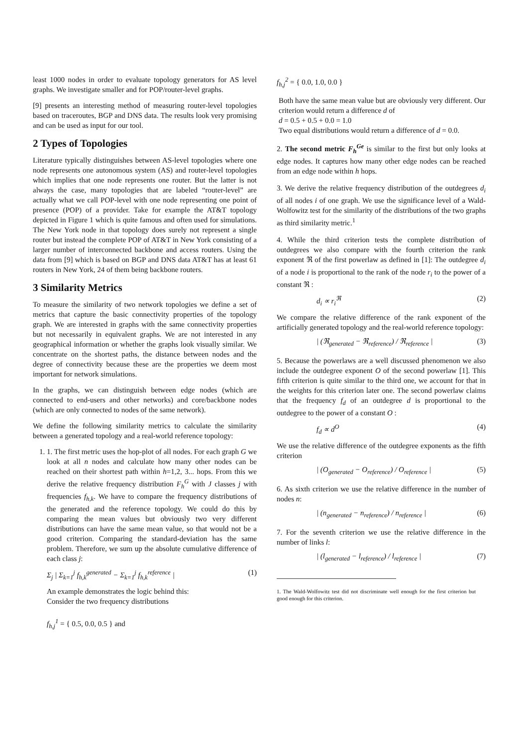least 1000 nodes in order to evaluate topology generators for AS level graphs. We investigate smaller and for POP/router-level graphs.
[9] presents an interesting method of measuring router-level topologies based on traceroutes, BGP and DNS data. The results look very promising and can be used as input for our tool.
2 Types of Topologies
Literature typically distinguishes between AS-level topologies where one node represents one autonomous system (AS) and router-level topologies which implies that one node represents one router. But the latter is not always the case, many topologies that are labeled “router-level” are actually what we call POP-level with one node representing one point of presence (POP) of a provider. Take for example the AT&T topology depicted in Figure 1 which is quite famous and often used for simulations. The New York node in that topology does surely not represent a single router but instead the complete POP of AT&T in New York consisting of a larger number of interconnected backbone and access routers. Using the data from [9] which is based on BGP and DNS data AT&T has at least 61 routers in New York, 24 of them being backbone routers.
3 Similarity Metrics
To measure the similarity of two network topologies we define a set of metrics that capture the basic connectivity properties of the topology graph. We are interested in graphs with the same connectivity properties but not necessarily in equivalent graphs. We are not interested in any geographical information or whether the graphs look visually similar. We concentrate on the shortest paths, the distance between nodes and the degree of connectivity because these are the properties we deem most important for network simulations.
In the graphs, we can distinguish between edge nodes (which are connected to end-users and other networks) and core/backbone nodes (which are only connected to nodes of the same network).
We define the following similarity metrics to calculate the similarity between a generated topology and a real-world reference topology:
1. 1. The first metric uses the hop-plot of all nodes. For each graph G we look at all n nodes and calculate how many other nodes can be reached on their shortest path within h=1,2, 3... hops. From this we derive the relative frequency distribution F<sub>h</sub><sup>G</sup> with J classes j with frequencies f<sub>h,k</sub>. We have to compare the frequency distributions of the generated and the reference topology. We could do this by comparing the mean values but obviously two very different distributions can have the same mean value, so that would not be a good criterion. Comparing the standard-deviation has the same problem. Therefore, we sum up the absolute cumulative difference of each class j:
Σ<sub>j</sub> | Σ<sub>k=1</sub><sup>j</sup> f<sub>h,k</sub><sup>generated</sup> − Σ<sub>k=1</sub><sup>j</sup> f<sub>h,k</sub><sup>reference</sup> | (1)
An example demonstrates the logic behind this:
Consider the two frequency distributions
f<sub>h,j</sub><sup>1</sup> = { 0.5, 0.0, 0.5 } and
f<sub>h,j</sub><sup>2</sup> = { 0.0, 1.0, 0.0 }
Both have the same mean value but are obviously very different. Our criterion would return a difference d of
d = 0.5 + 0.5 + 0.0 = 1.0
Two equal distributions would return a difference of d = 0.0.
2. The second metric F<sub>h</sub><sup>Ge</sup> is similar to the first but only looks at edge nodes. It captures how many other edge nodes can be reached from an edge node within h hops.
3. We derive the relative frequency distribution of the outdegrees d<sub>i</sub> of all nodes i of one graph. We use the significance level of a Wald-Wolfowitz test for the similarity of the distributions of the two graphs as third similarity metric.<sup>1</sup>
4. While the third criterion tests the complete distribution of outdegrees we also compare with the fourth criterion the rank exponent ℜ of the first powerlaw as defined in [1]: The outdegree d<sub>i</sub> of a node i is proportional to the rank of the node r<sub>i</sub> to the power of a constant ℜ :
d<sub>i</sub> ∝ r<sub>i</sub><sup>ℜ</sup> (2)
We compare the relative difference of the rank exponent of the artificially generated topology and the real-world reference topology:
| (ℜ<sub>generated</sub> − ℜ<sub>reference</sub>) / ℜ<sub>reference</sub> | (3)
5. Because the powerlaws are a well discussed phenomenon we also include the outdegree exponent O of the second powerlaw [1]. This fifth criterion is quite similar to the third one, we account for that in the weights for this criterion later one. The second powerlaw claims that the frequency f<sub>d</sub> of an outdegree d is proportional to the outdegree to the power of a constant O :
f<sub>d</sub> ∝ d<sup>O</sup> (4)
We use the relative difference of the outdegree exponents as the fifth criterion
| (O<sub>generated</sub> − O<sub>reference</sub>) / O<sub>reference</sub> | (5)
6. As sixth criterion we use the relative difference in the number of nodes n:
| (n<sub>generated</sub> − n<sub>reference</sub>) / n<sub>reference</sub> | (6)
7. For the seventh criterion we use the relative difference in the number of links l:
| (l<sub>generated</sub> − l<sub>reference</sub>) / l<sub>reference</sub> | (7)
1. The Wald-Wolfowitz test did not discriminate well enough for the first criterion but good enough for this criterion.